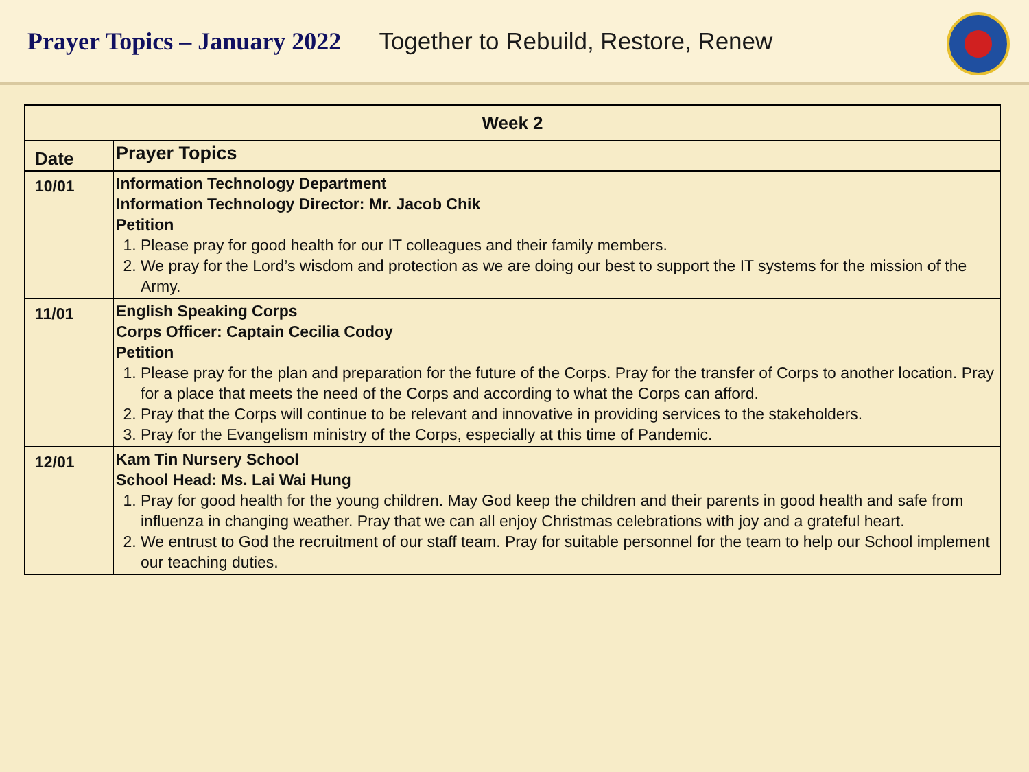Prayer Topics – January 2022 Together to Rebuild, Restore, Renew
| Week 2 | |
| --- | --- |
| Date | Prayer Topics |
| 10/01 | Information Technology Department Information Technology Director: Mr. Jacob Chik Petition 1. Please pray for good health for our IT colleagues and their family members. 2. We pray for the Lord’s wisdom and protection as we are doing our best to support the IT systems for the mission of the Army. |
| 11/01 | English Speaking Corps Corps Officer: Captain Cecilia Codoy Petition 1. Please pray for the plan and preparation for the future of the Corps. Pray for the transfer of Corps to another location. Pray for a place that meets the need of the Corps and according to what the Corps can afford. 2. Pray that the Corps will continue to be relevant and innovative in providing services to the stakeholders. 3. Pray for the Evangelism ministry of the Corps, especially at this time of Pandemic. |
| 12/01 | Kam Tin Nursery School School Head: Ms. Lai Wai Hung 1. Pray for good health for the young children. May God keep the children and their parents in good health and safe from influenza in changing weather. Pray that we can all enjoy Christmas celebrations with joy and a grateful heart. 2. We entrust to God the recruitment of our staff team. Pray for suitable personnel for the team to help our School implement our teaching duties. |